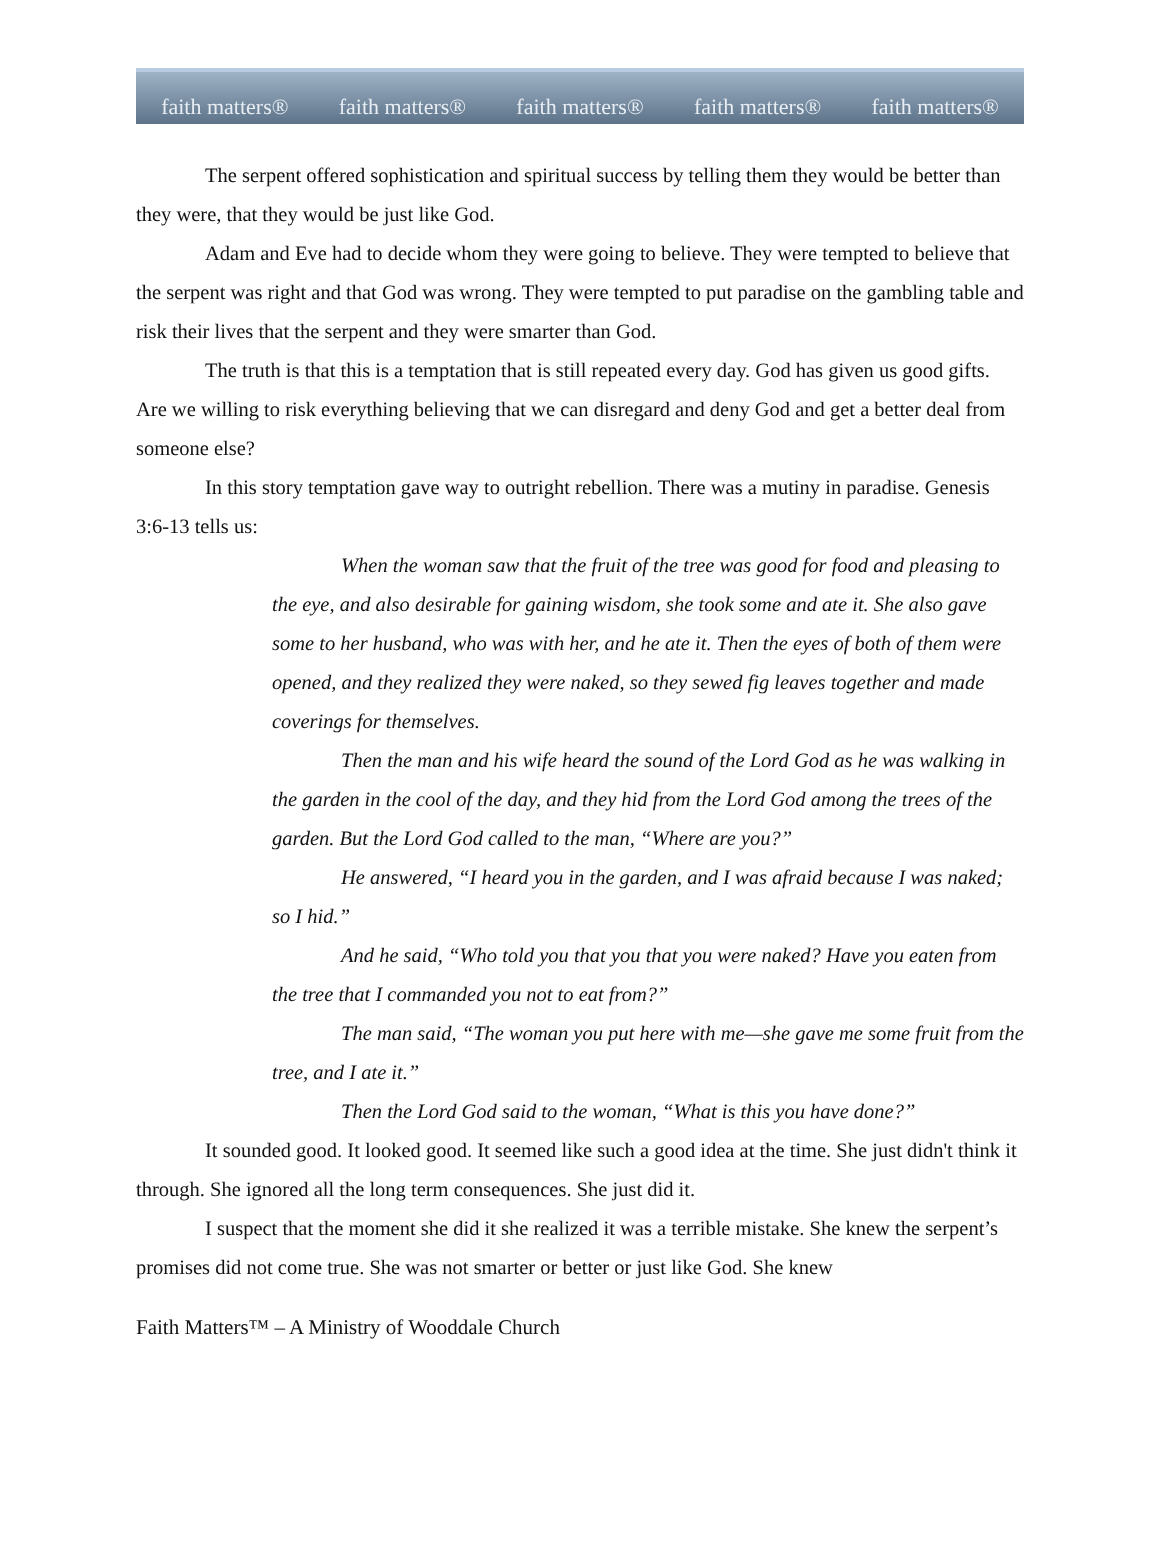faith matters® faith matters® faith matters® faith matters® faith matters®
The serpent offered sophistication and spiritual success by telling them they would be better than they were, that they would be just like God.
Adam and Eve had to decide whom they were going to believe. They were tempted to believe that the serpent was right and that God was wrong. They were tempted to put paradise on the gambling table and risk their lives that the serpent and they were smarter than God.
The truth is that this is a temptation that is still repeated every day. God has given us good gifts. Are we willing to risk everything believing that we can disregard and deny God and get a better deal from someone else?
In this story temptation gave way to outright rebellion. There was a mutiny in paradise. Genesis 3:6-13 tells us:
When the woman saw that the fruit of the tree was good for food and pleasing to the eye, and also desirable for gaining wisdom, she took some and ate it. She also gave some to her husband, who was with her, and he ate it. Then the eyes of both of them were opened, and they realized they were naked, so they sewed fig leaves together and made coverings for themselves.
Then the man and his wife heard the sound of the Lord God as he was walking in the garden in the cool of the day, and they hid from the Lord God among the trees of the garden. But the Lord God called to the man, “Where are you?”
He answered, “I heard you in the garden, and I was afraid because I was naked; so I hid.”
And he said, “Who told you that you that you were naked? Have you eaten from the tree that I commanded you not to eat from?”
The man said, “The woman you put here with me—she gave me some fruit from the tree, and I ate it.”
Then the Lord God said to the woman, “What is this you have done?”
It sounded good. It looked good. It seemed like such a good idea at the time. She just didn't think it through. She ignored all the long term consequences. She just did it.
I suspect that the moment she did it she realized it was a terrible mistake. She knew the serpent’s promises did not come true. She was not smarter or better or just like God. She knew
Faith Matters™ – A Ministry of Wooddale Church